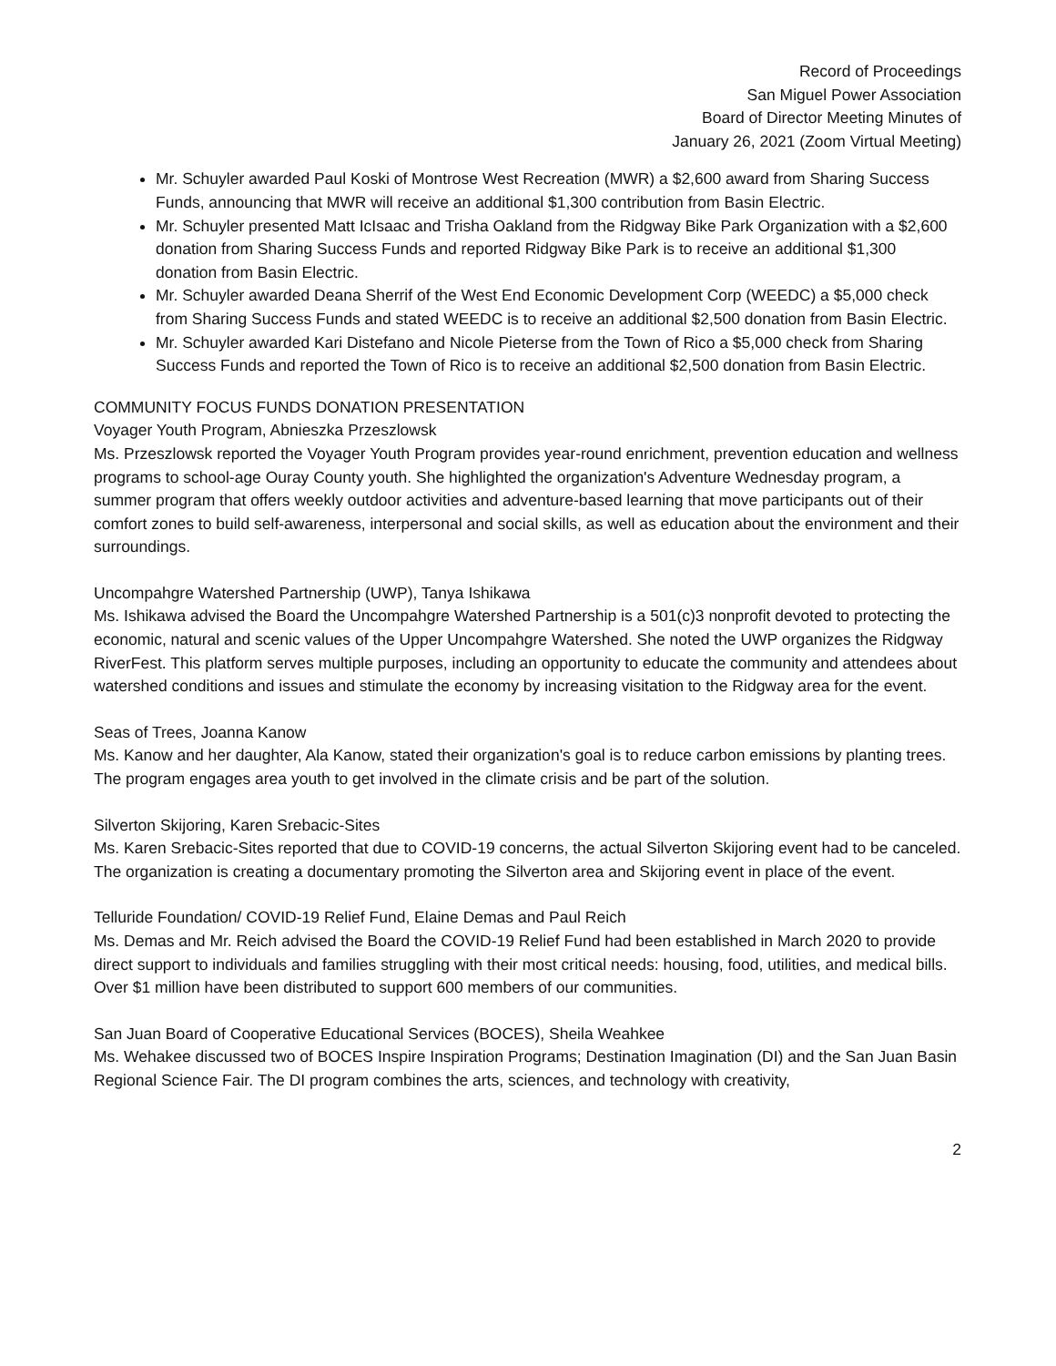Record of Proceedings
San Miguel Power Association
Board of Director Meeting Minutes of
January 26, 2021 (Zoom Virtual Meeting)
Mr. Schuyler awarded Paul Koski of Montrose West Recreation (MWR) a $2,600 award from Sharing Success Funds, announcing that MWR will receive an additional $1,300 contribution from Basin Electric.
Mr. Schuyler presented Matt IcIsaac and Trisha Oakland from the Ridgway Bike Park Organization with a $2,600 donation from Sharing Success Funds and reported Ridgway Bike Park is to receive an additional $1,300 donation from Basin Electric.
Mr. Schuyler awarded Deana Sherrif of the West End Economic Development Corp (WEEDC) a $5,000 check from Sharing Success Funds and stated WEEDC is to receive an additional $2,500 donation from Basin Electric.
Mr. Schuyler awarded Kari Distefano and Nicole Pieterse from the Town of Rico a $5,000 check from Sharing Success Funds and reported the Town of Rico is to receive an additional $2,500 donation from Basin Electric.
COMMUNITY FOCUS FUNDS DONATION PRESENTATION
Voyager Youth Program, Abnieszka Przeszlowsk
Ms. Przeszlowsk reported the Voyager Youth Program provides year-round enrichment, prevention education and wellness programs to school-age Ouray County youth. She highlighted the organization's Adventure Wednesday program, a summer program that offers weekly outdoor activities and adventure-based learning that move participants out of their comfort zones to build self-awareness, interpersonal and social skills, as well as education about the environment and their surroundings.
Uncompahgre Watershed Partnership (UWP), Tanya Ishikawa
Ms. Ishikawa advised the Board the Uncompahgre Watershed Partnership is a 501(c)3 nonprofit devoted to protecting the economic, natural and scenic values of the Upper Uncompahgre Watershed. She noted the UWP organizes the Ridgway RiverFest. This platform serves multiple purposes, including an opportunity to educate the community and attendees about watershed conditions and issues and stimulate the economy by increasing visitation to the Ridgway area for the event.
Seas of Trees, Joanna Kanow
Ms. Kanow and her daughter, Ala Kanow, stated their organization's goal is to reduce carbon emissions by planting trees. The program engages area youth to get involved in the climate crisis and be part of the solution.
Silverton Skijoring, Karen Srebacic-Sites
Ms. Karen Srebacic-Sites reported that due to COVID-19 concerns, the actual Silverton Skijoring event had to be canceled. The organization is creating a documentary promoting the Silverton area and Skijoring event in place of the event.
Telluride Foundation/ COVID-19 Relief Fund, Elaine Demas and Paul Reich
Ms. Demas and Mr. Reich advised the Board the COVID-19 Relief Fund had been established in March 2020 to provide direct support to individuals and families struggling with their most critical needs: housing, food, utilities, and medical bills. Over $1 million have been distributed to support 600 members of our communities.
San Juan Board of Cooperative Educational Services (BOCES), Sheila Weahkee
Ms. Wehakee discussed two of BOCES Inspire Inspiration Programs; Destination Imagination (DI) and the San Juan Basin Regional Science Fair. The DI program combines the arts, sciences, and technology with creativity,
2